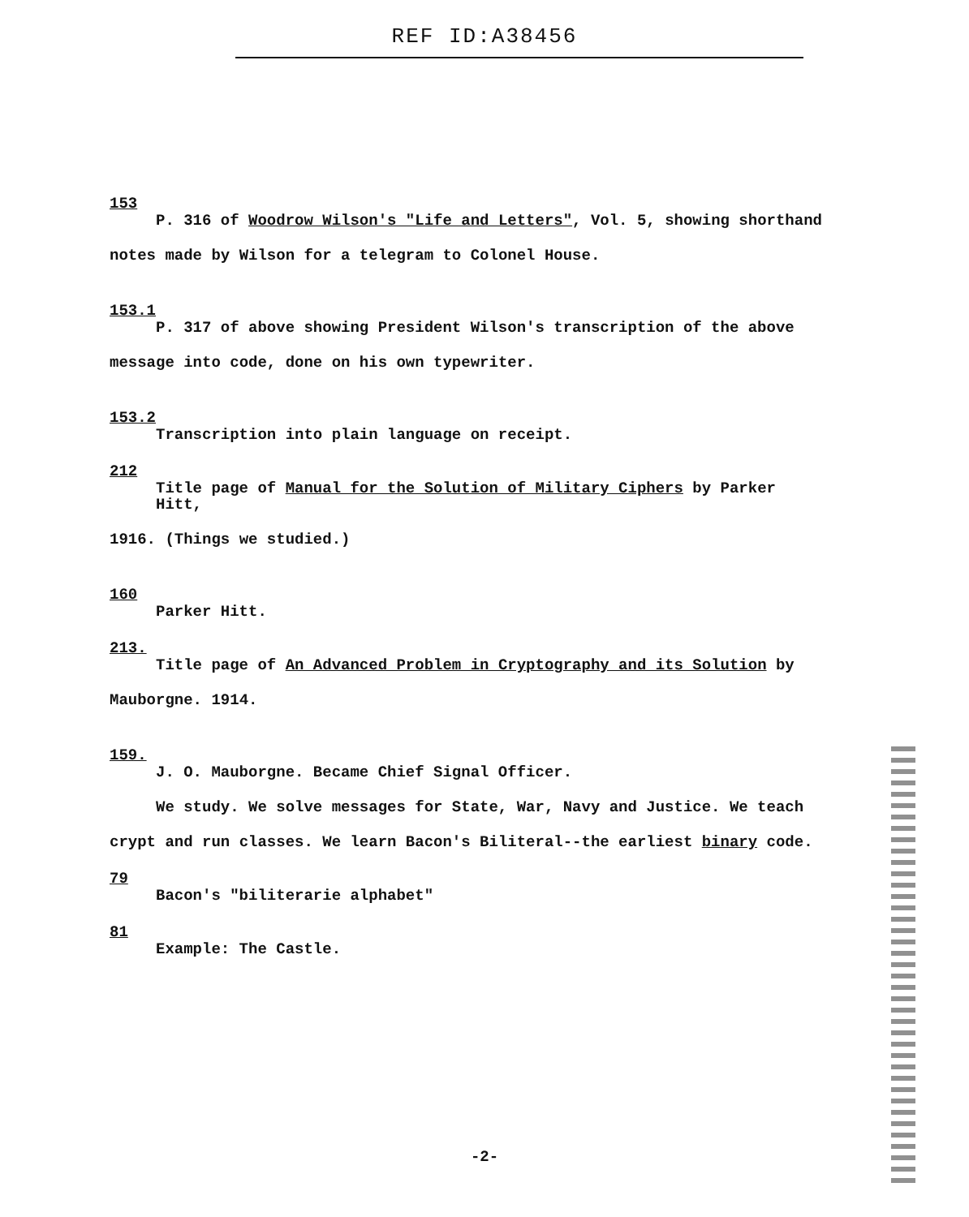REF ID:A38456
153
P. 316 of Woodrow Wilson's "Life and Letters", Vol. 5, showing shorthand
notes made by Wilson for a telegram to Colonel House.
153.1
P. 317 of above showing President Wilson's transcription of the above
message into code, done on his own typewriter.
153.2
Transcription into plain language on receipt.
212
Title page of Manual for the Solution of Military Ciphers by Parker Hitt,
1916. (Things we studied.)
160
Parker Hitt.
213.
Title page of An Advanced Problem in Cryptography and its Solution by
Mauborgne. 1914.
159.
J. O. Mauborgne. Became Chief Signal Officer.
We study. We solve messages for State, War, Navy and Justice. We teach
crypt and run classes. We learn Bacon's Biliteral--the earliest binary code.
79
Bacon's "biliterarie alphabet"
81
Example: The Castle.
-2-